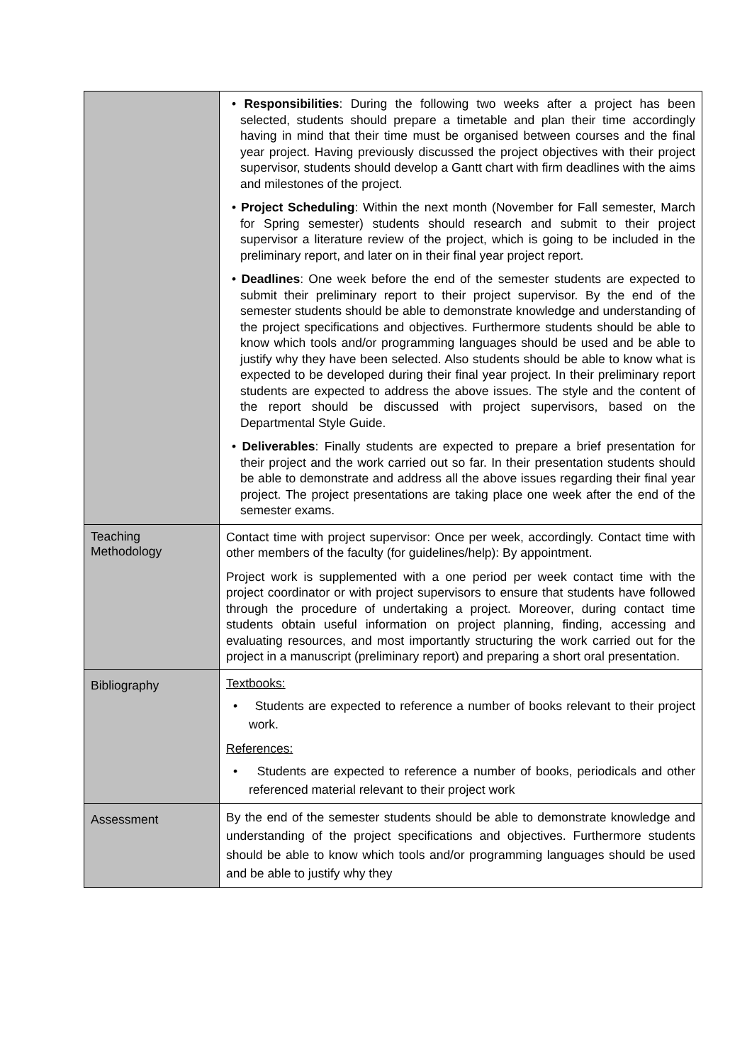| | • Responsibilities : During the following two weeks after a project has been selected, students should prepare a timetable and plan their time accordingly having in mind that their time must be organised between courses and the final year project. Having previously discussed the project objectives with their project supervisor, students should develop a Gantt chart with firm deadlines with the aims and milestones of the project. • Project Scheduling : Within the next month (November for Fall semester, March for Spring semester) students should research and submit to their project supervisor a literature review of the project, which is going to be included in the preliminary report, and later on in their final year project report. • Deadlines : One week before the end of the semester students are expected to submit their preliminary report to their project supervisor. By the end of the semester students should be able to demonstrate knowledge and understanding of the project specifications and objectives. Furthermore students should be able to know which tools and/or programming languages should be used and be able to justify why they have been selected. Also students should be able to know what is expected to be developed during their final year project. In their preliminary report students are expected to address the above issues. The style and the content of the report should be discussed with project supervisors, based on the Departmental Style Guide. • Deliverables : Finally students are expected to prepare a brief presentation for their project and the work carried out so far. In their presentation students should be able to demonstrate and address all the above issues regarding their final year project. The project presentations are taking place one week after the end of the semester exams. |
| Teaching Methodology | Contact time with project supervisor: Once per week, accordingly. Contact time with other members of the faculty (for guidelines/help): By appointment. Project work is supplemented with a one period per week contact time with the project coordinator or with project supervisors to ensure that students have followed through the procedure of undertaking a project. Moreover, during contact time students obtain useful information on project planning, finding, accessing and evaluating resources, and most importantly structuring the work carried out for the project in a manuscript (preliminary report) and preparing a short oral presentation. |
| Bibliography | Textbooks: • Students are expected to reference a number of books relevant to their project work. References: • Students are expected to reference a number of books, periodicals and other referenced material relevant to their project work |
| Assessment | By the end of the semester students should be able to demonstrate knowledge and understanding of the project specifications and objectives. Furthermore students should be able to know which tools and/or programming languages should be used and be able to justify why they |